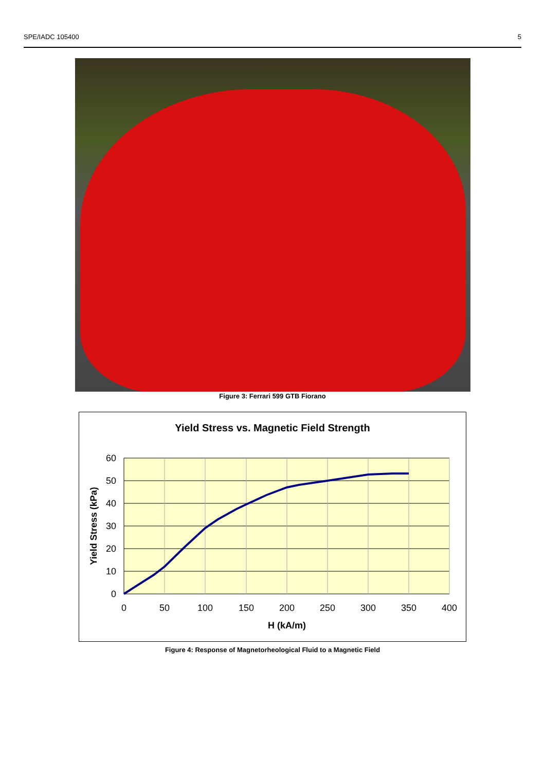SPE/IADC 105400 5
Figure 3: Ferrari 599 GTB Fiorano
Yield Stress vs. Magnetic Field Strength
60
50
40
30
20
10
0
0
50
100
150
200
250
300
350
400
H (kA/m)
Yield Stress (kPa)
Figure 4: Response of Magnetorheological Fluid to a Magnetic Field